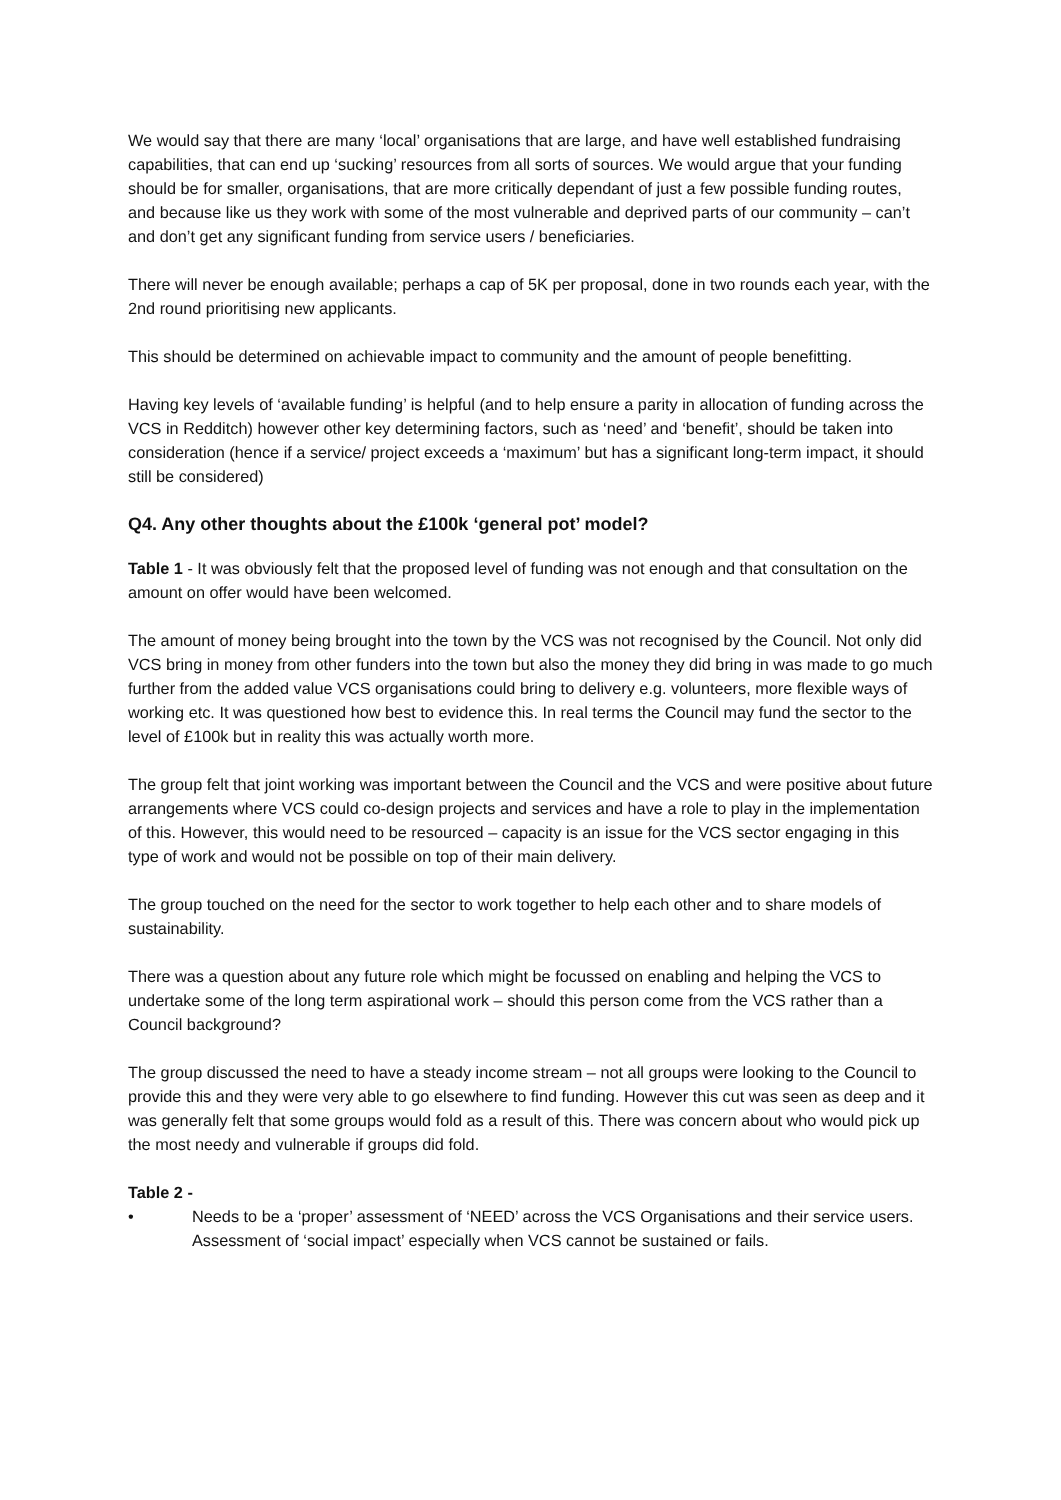We would say that there are many ‘local’ organisations that are large, and have well established fundraising capabilities, that can end up ‘sucking’ resources from all sorts of sources. We would argue that your funding should be for smaller, organisations, that are more critically dependant of just a few possible funding routes, and because like us they work with some of the most vulnerable and deprived parts of our community – can’t and don’t get any significant funding from service users / beneficiaries.
There will never be enough available; perhaps a cap of 5K per proposal, done in two rounds each year, with the 2nd round prioritising new applicants.
This should be determined on achievable impact to community and the amount of people benefitting.
Having key levels of ‘available funding’ is helpful (and to help ensure a parity in allocation of funding across the VCS in Redditch) however other key determining factors, such as ‘need’ and ‘benefit’, should be taken into consideration (hence if a service/ project exceeds a ‘maximum’ but has a significant long-term impact, it should still be considered)
Q4. Any other thoughts about the £100k ‘general pot’ model?
Table 1 - It was obviously felt that the proposed level of funding was not enough and that consultation on the amount on offer would have been welcomed.
The amount of money being brought into the town by the VCS was not recognised by the Council. Not only did VCS bring in money from other funders into the town but also the money they did bring in was made to go much further from the added value VCS organisations could bring to delivery e.g. volunteers, more flexible ways of working etc. It was questioned how best to evidence this. In real terms the Council may fund the sector to the level of £100k but in reality this was actually worth more.
The group felt that joint working was important between the Council and the VCS and were positive about future arrangements where VCS could co-design projects and services and have a role to play in the implementation of this. However, this would need to be resourced – capacity is an issue for the VCS sector engaging in this type of work and would not be possible on top of their main delivery.
The group touched on the need for the sector to work together to help each other and to share models of sustainability.
There was a question about any future role which might be focussed on enabling and helping the VCS to undertake some of the long term aspirational work – should this person come from the VCS rather than a Council background?
The group discussed the need to have a steady income stream – not all groups were looking to the Council to provide this and they were very able to go elsewhere to find funding. However this cut was seen as deep and it was generally felt that some groups would fold as a result of this. There was concern about who would pick up the most needy and vulnerable if groups did fold.
Table 2 -
• Needs to be a ‘proper’ assessment of ‘NEED’ across the VCS Organisations and their service users. Assessment of ‘social impact’ especially when VCS cannot be sustained or fails.